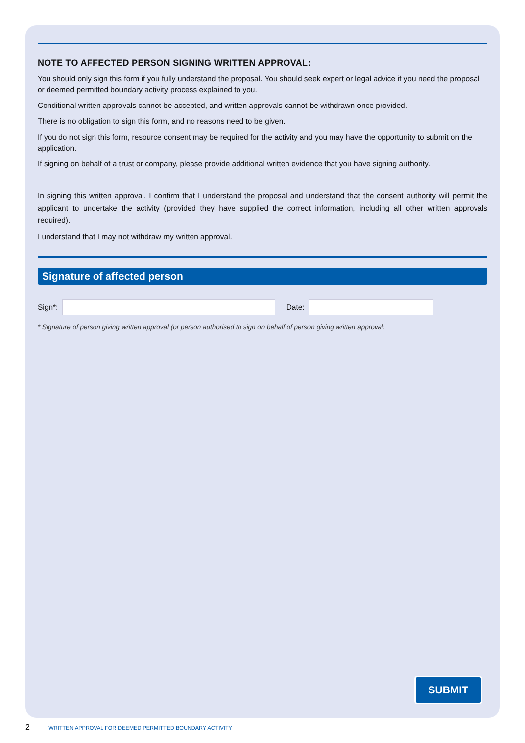NOTE TO AFFECTED PERSON SIGNING WRITTEN APPROVAL:
You should only sign this form if you fully understand the proposal. You should seek expert or legal advice if you need the proposal or deemed permitted boundary activity process explained to you.
Conditional written approvals cannot be accepted, and written approvals cannot be withdrawn once provided.
There is no obligation to sign this form, and no reasons need to be given.
If you do not sign this form, resource consent may be required for the activity and you may have the opportunity to submit on the application.
If signing on behalf of a trust or company, please provide additional written evidence that you have signing authority.
In signing this written approval, I confirm that I understand the proposal and understand that the consent authority will permit the applicant to undertake the activity (provided they have supplied the correct information, including all other written approvals required).
I understand that I may not withdraw my written approval.
Signature of affected person
Sign*:
Date:
* Signature of person giving written approval (or person authorised to sign on behalf of person giving written approval:
SUBMIT
2 WRITTEN APPROVAL FOR DEEMED PERMITTED BOUNDARY ACTIVITY